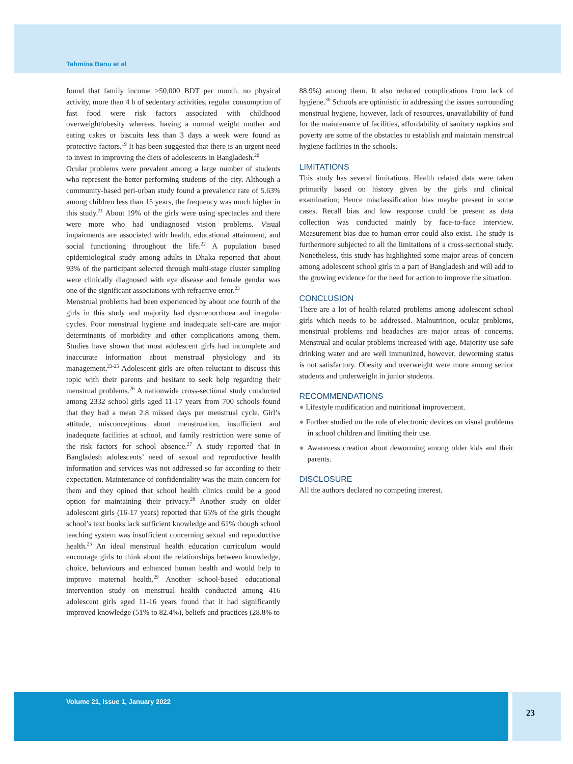Tahmina Banu et al
found that family income >50,000 BDT per month, no physical activity, more than 4 h of sedentary activities, regular consumption of fast food were risk factors associated with childhood overweight/obesity whereas, having a normal weight mother and eating cakes or biscuits less than 3 days a week were found as protective factors.<sup>19</sup> It has been suggested that there is an urgent need to invest in improving the diets of adolescents in Bangladesh.<sup>20</sup>
Ocular problems were prevalent among a large number of students who represent the better performing students of the city. Although a community-based peri-urban study found a prevalence rate of 5.63% among children less than 15 years, the frequency was much higher in this study.<sup>21</sup> About 19% of the girls were using spectacles and there were more who had undiagnosed vision problems. Visual impairments are associated with health, educational attainment, and social functioning throughout the life.<sup>22</sup> A population based epidemiological study among adults in Dhaka reported that about 93% of the participant selected through multi-stage cluster sampling were clinically diagnosed with eye disease and female gender was one of the significant associations with refractive error.<sup>23</sup>
Menstrual problems had been experienced by about one fourth of the girls in this study and majority had dysmenorrhoea and irregular cycles. Poor menstrual hygiene and inadequate self-care are major determinants of morbidity and other complications among them. Studies have shown that most adolescent girls had incomplete and inaccurate information about menstrual physiology and its management.<sup>23-25</sup> Adolescent girls are often reluctant to discuss this topic with their parents and hesitant to seek help regarding their menstrual problems.<sup>26</sup> A nationwide cross-sectional study conducted among 2332 school girls aged 11-17 years from 700 schools found that they had a mean 2.8 missed days per menstrual cycle. Girl’s attitude, misconceptions about menstruation, insufficient and inadequate facilities at school, and family restriction were some of the risk factors for school absence.<sup>27</sup> A study reported that in Bangladesh adolescents’ need of sexual and reproductive health information and services was not addressed so far according to their expectation. Maintenance of confidentiality was the main concern for them and they opined that school health clinics could be a good option for maintaining their privacy.<sup>28</sup> Another study on older adolescent girls (16-17 years) reported that 65% of the girls thought school’s text books lack sufficient knowledge and 61% though school teaching system was insufficient concerning sexual and reproductive health.<sup>23</sup> An ideal menstrual health education curriculum would encourage girls to think about the relationships between knowledge, choice, behaviours and enhanced human health and would help to improve maternal health.<sup>29</sup> Another school-based educational intervention study on menstrual health conducted among 416 adolescent girls aged 11-16 years found that it had significantly improved knowledge (51% to 82.4%), beliefs and practices (28.8% to
88.9%) among them. It also reduced complications from lack of hygiene.<sup>30</sup> Schools are optimistic in addressing the issues surrounding menstrual hygiene, however, lack of resources, unavailability of fund for the maintenance of facilities, affordability of sanitary napkins and poverty are some of the obstacles to establish and maintain menstrual hygiene facilities in the schools.
LIMITATIONS
This study has several limitations. Health related data were taken primarily based on history given by the girls and clinical examination; Hence misclassification bias maybe present in some cases. Recall bias and low response could be present as data collection was conducted mainly by face-to-face interview. Measurement bias due to human error could also exist. The study is furthermore subjected to all the limitations of a cross-sectional study. Nonetheless, this study has highlighted some major areas of concern among adolescent school girls in a part of Bangladesh and will add to the growing evidence for the need for action to improve the situation.
CONCLUSION
There are a lot of health-related problems among adolescent school girls which needs to be addressed. Malnutrition, ocular problems, menstrual problems and headaches are major areas of concerns. Menstrual and ocular problems increased with age. Majority use safe drinking water and are well immunized, however, deworming status is not satisfactory. Obesity and overweight were more among senior students and underweight in junior students.
RECOMMENDATIONS
● Lifestyle modification and nutritional improvement.
● Further studied on the role of electronic devices on visual problems in school children and limiting their use.
● Awareness creation about deworming among older kids and their parents.
DISCLOSURE
All the authors declared no competing interest.
Volume 21, Issue 1, January 2022
23